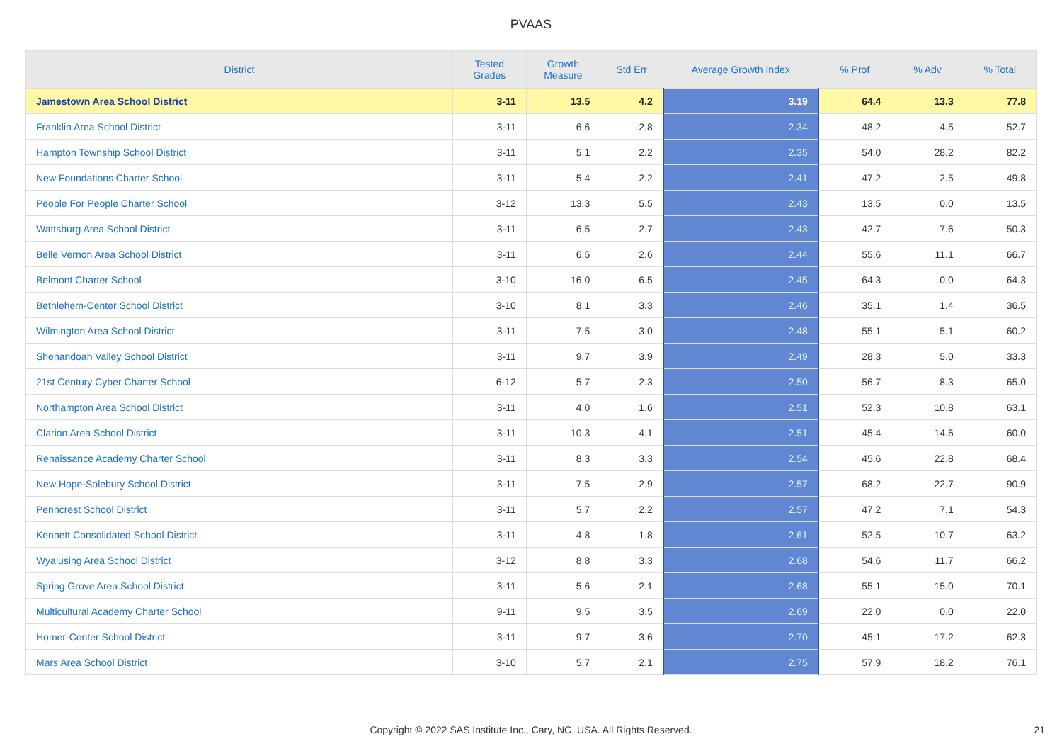PVAAS
| District | Tested Grades | Growth Measure | Std Err | Average Growth Index | % Prof | % Adv | % Total |
| --- | --- | --- | --- | --- | --- | --- | --- |
| Jamestown Area School District | 3-11 | 13.5 | 4.2 | 3.19 | 64.4 | 13.3 | 77.8 |
| Franklin Area School District | 3-11 | 6.6 | 2.8 | 2.34 | 48.2 | 4.5 | 52.7 |
| Hampton Township School District | 3-11 | 5.1 | 2.2 | 2.35 | 54.0 | 28.2 | 82.2 |
| New Foundations Charter School | 3-11 | 5.4 | 2.2 | 2.41 | 47.2 | 2.5 | 49.8 |
| People For People Charter School | 3-12 | 13.3 | 5.5 | 2.43 | 13.5 | 0.0 | 13.5 |
| Wattsburg Area School District | 3-11 | 6.5 | 2.7 | 2.43 | 42.7 | 7.6 | 50.3 |
| Belle Vernon Area School District | 3-11 | 6.5 | 2.6 | 2.44 | 55.6 | 11.1 | 66.7 |
| Belmont Charter School | 3-10 | 16.0 | 6.5 | 2.45 | 64.3 | 0.0 | 64.3 |
| Bethlehem-Center School District | 3-10 | 8.1 | 3.3 | 2.46 | 35.1 | 1.4 | 36.5 |
| Wilmington Area School District | 3-11 | 7.5 | 3.0 | 2.48 | 55.1 | 5.1 | 60.2 |
| Shenandoah Valley School District | 3-11 | 9.7 | 3.9 | 2.49 | 28.3 | 5.0 | 33.3 |
| 21st Century Cyber Charter School | 6-12 | 5.7 | 2.3 | 2.50 | 56.7 | 8.3 | 65.0 |
| Northampton Area School District | 3-11 | 4.0 | 1.6 | 2.51 | 52.3 | 10.8 | 63.1 |
| Clarion Area School District | 3-11 | 10.3 | 4.1 | 2.51 | 45.4 | 14.6 | 60.0 |
| Renaissance Academy Charter School | 3-11 | 8.3 | 3.3 | 2.54 | 45.6 | 22.8 | 68.4 |
| New Hope-Solebury School District | 3-11 | 7.5 | 2.9 | 2.57 | 68.2 | 22.7 | 90.9 |
| Penncrest School District | 3-11 | 5.7 | 2.2 | 2.57 | 47.2 | 7.1 | 54.3 |
| Kennett Consolidated School District | 3-11 | 4.8 | 1.8 | 2.61 | 52.5 | 10.7 | 63.2 |
| Wyalusing Area School District | 3-12 | 8.8 | 3.3 | 2.68 | 54.6 | 11.7 | 66.2 |
| Spring Grove Area School District | 3-11 | 5.6 | 2.1 | 2.68 | 55.1 | 15.0 | 70.1 |
| Multicultural Academy Charter School | 9-11 | 9.5 | 3.5 | 2.69 | 22.0 | 0.0 | 22.0 |
| Homer-Center School District | 3-11 | 9.7 | 3.6 | 2.70 | 45.1 | 17.2 | 62.3 |
| Mars Area School District | 3-10 | 5.7 | 2.1 | 2.75 | 57.9 | 18.2 | 76.1 |
Copyright © 2022 SAS Institute Inc., Cary, NC, USA. All Rights Reserved. 21